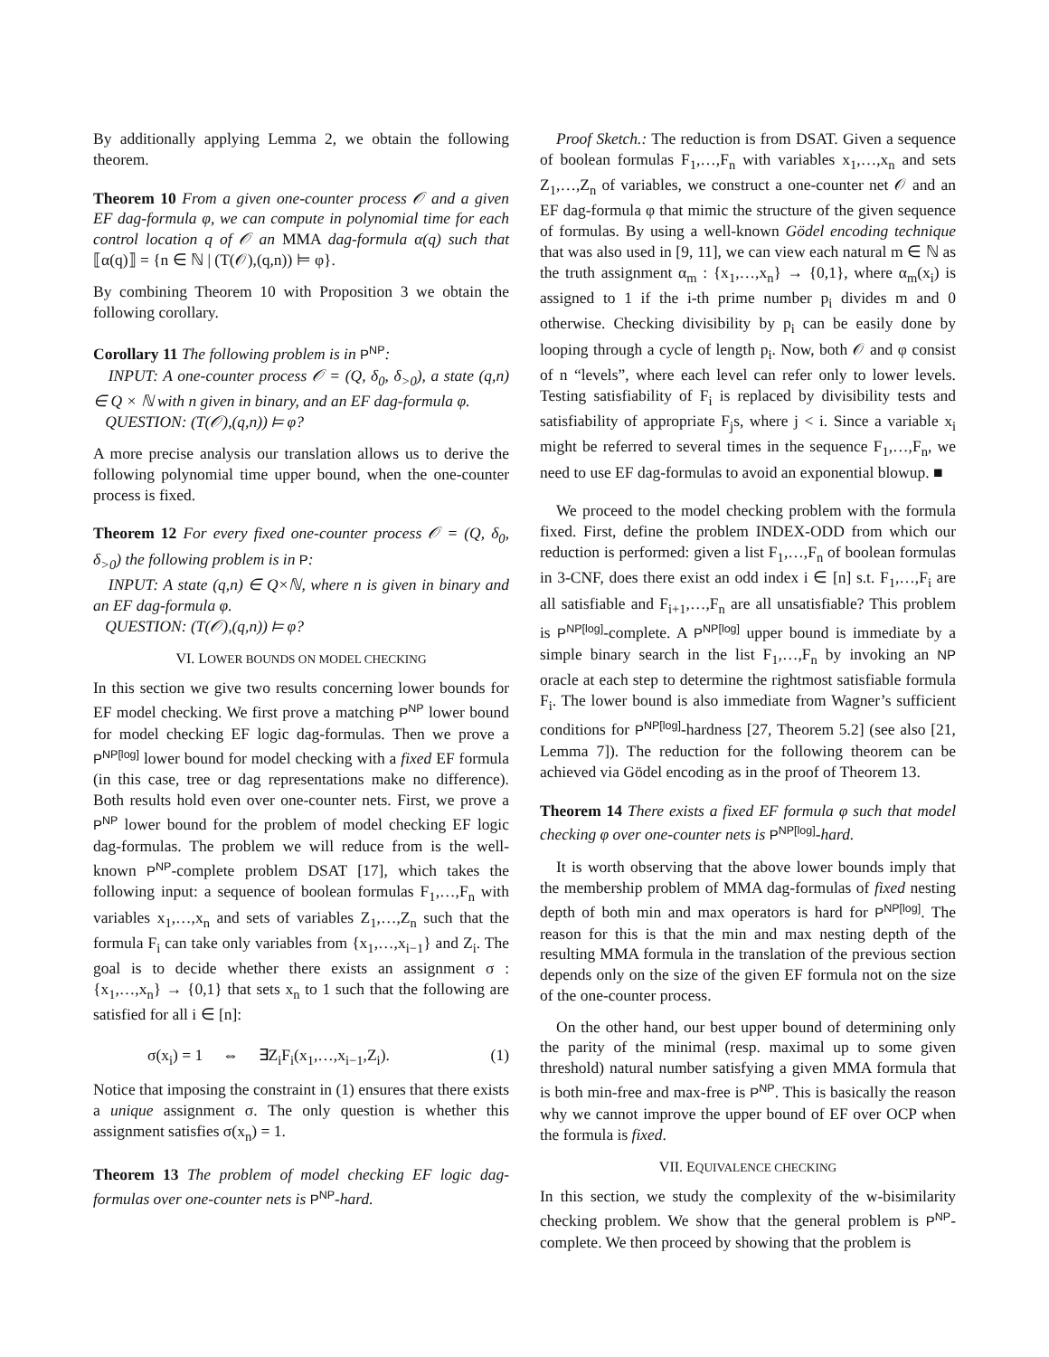By additionally applying Lemma 2, we obtain the following theorem.
Theorem 10 From a given one-counter process 𝒪 and a given EF dag-formula φ, we can compute in polynomial time for each control location q of 𝒪 an MMA dag-formula α(q) such that ⟦α(q)⟧ = {n ∈ ℕ | (T(𝒪),(q,n)) ⊨ φ}.
By combining Theorem 10 with Proposition 3 we obtain the following corollary.
Corollary 11 The following problem is in P<sup>NP</sup>:
INPUT: A one-counter process 𝒪 = (Q, δ<sub>0</sub>, δ<sub>>0</sub>), a state (q,n) ∈ Q × ℕ with n given in binary, and an EF dag-formula φ.
QUESTION: (T(𝒪),(q,n)) ⊨ φ?
A more precise analysis our translation allows us to derive the following polynomial time upper bound, when the one-counter process is fixed.
Theorem 12 For every fixed one-counter process 𝒪 = (Q, δ<sub>0</sub>, δ<sub>>0</sub>) the following problem is in P:
INPUT: A state (q,n) ∈ Q×ℕ, where n is given in binary and an EF dag-formula φ.
QUESTION: (T(𝒪),(q,n)) ⊨ φ?
VI. LOWER BOUNDS ON MODEL CHECKING
In this section we give two results concerning lower bounds for EF model checking. We first prove a matching P<sup>NP</sup> lower bound for model checking EF logic dag-formulas. Then we prove a P<sup>NP[log]</sup> lower bound for model checking with a fixed EF formula (in this case, tree or dag representations make no difference). Both results hold even over one-counter nets. First, we prove a P<sup>NP</sup> lower bound for the problem of model checking EF logic dag-formulas. The problem we will reduce from is the well-known P<sup>NP</sup>-complete problem DSAT [17], which takes the following input: a sequence of boolean formulas F<sub>1</sub>,…,F<sub>n</sub> with variables x<sub>1</sub>,…,x<sub>n</sub> and sets of variables Z<sub>1</sub>,…,Z<sub>n</sub> such that the formula F<sub>i</sub> can take only variables from {x<sub>1</sub>,…,x<sub>i−1</sub>} and Z<sub>i</sub>. The goal is to decide whether there exists an assignment σ : {x<sub>1</sub>,…,x<sub>n</sub>} → {0,1} that sets x<sub>n</sub> to 1 such that the following are satisfied for all i ∈ [n]:
σ(x<sub>i</sub>) = 1 ⇔ ∃Z<sub>i</sub>F<sub>i</sub>(x<sub>1</sub>,…,x<sub>i−1</sub>,Z<sub>i</sub>). (1)
Notice that imposing the constraint in (1) ensures that there exists a unique assignment σ. The only question is whether this assignment satisfies σ(x<sub>n</sub>) = 1.
Theorem 13 The problem of model checking EF logic dag-formulas over one-counter nets is P<sup>NP</sup>-hard.
Proof Sketch.: The reduction is from DSAT. Given a sequence of boolean formulas F<sub>1</sub>,…,F<sub>n</sub> with variables x<sub>1</sub>,…,x<sub>n</sub> and sets Z<sub>1</sub>,…,Z<sub>n</sub> of variables, we construct a one-counter net 𝒪 and an EF dag-formula φ that mimic the structure of the given sequence of formulas. By using a well-known Gödel encoding technique that was also used in [9, 11], we can view each natural m ∈ ℕ as the truth assignment α<sub>m</sub> : {x<sub>1</sub>,…,x<sub>n</sub>} → {0,1}, where α<sub>m</sub>(x<sub>i</sub>) is assigned to 1 if the i-th prime number p<sub>i</sub> divides m and 0 otherwise. Checking divisibility by p<sub>i</sub> can be easily done by looping through a cycle of length p<sub>i</sub>. Now, both 𝒪 and φ consist of n “levels”, where each level can refer only to lower levels. Testing satisfiability of F<sub>i</sub> is replaced by divisibility tests and satisfiability of appropriate F<sub>j</sub>s, where j < i. Since a variable x<sub>i</sub> might be referred to several times in the sequence F<sub>1</sub>,…,F<sub>n</sub>, we need to use EF dag-formulas to avoid an exponential blowup. ■
We proceed to the model checking problem with the formula fixed. First, define the problem INDEX-ODD from which our reduction is performed: given a list F<sub>1</sub>,…,F<sub>n</sub> of boolean formulas in 3-CNF, does there exist an odd index i ∈ [n] s.t. F<sub>1</sub>,…,F<sub>i</sub> are all satisfiable and F<sub>i+1</sub>,…,F<sub>n</sub> are all unsatisfiable? This problem is P<sup>NP[log]</sup>-complete. A P<sup>NP[log]</sup> upper bound is immediate by a simple binary search in the list F<sub>1</sub>,…,F<sub>n</sub> by invoking an NP oracle at each step to determine the rightmost satisfiable formula F<sub>i</sub>. The lower bound is also immediate from Wagner’s sufficient conditions for P<sup>NP[log]</sup>-hardness [27, Theorem 5.2] (see also [21, Lemma 7]). The reduction for the following theorem can be achieved via Gödel encoding as in the proof of Theorem 13.
Theorem 14 There exists a fixed EF formula φ such that model checking φ over one-counter nets is P<sup>NP[log]</sup>-hard.
It is worth observing that the above lower bounds imply that the membership problem of MMA dag-formulas of fixed nesting depth of both min and max operators is hard for P<sup>NP[log]</sup>. The reason for this is that the min and max nesting depth of the resulting MMA formula in the translation of the previous section depends only on the size of the given EF formula not on the size of the one-counter process.
On the other hand, our best upper bound of determining only the parity of the minimal (resp. maximal up to some given threshold) natural number satisfying a given MMA formula that is both min-free and max-free is P<sup>NP</sup>. This is basically the reason why we cannot improve the upper bound of EF over OCP when the formula is fixed.
VII. EQUIVALENCE CHECKING
In this section, we study the complexity of the w-bisimilarity checking problem. We show that the general problem is P<sup>NP</sup>-complete. We then proceed by showing that the problem is